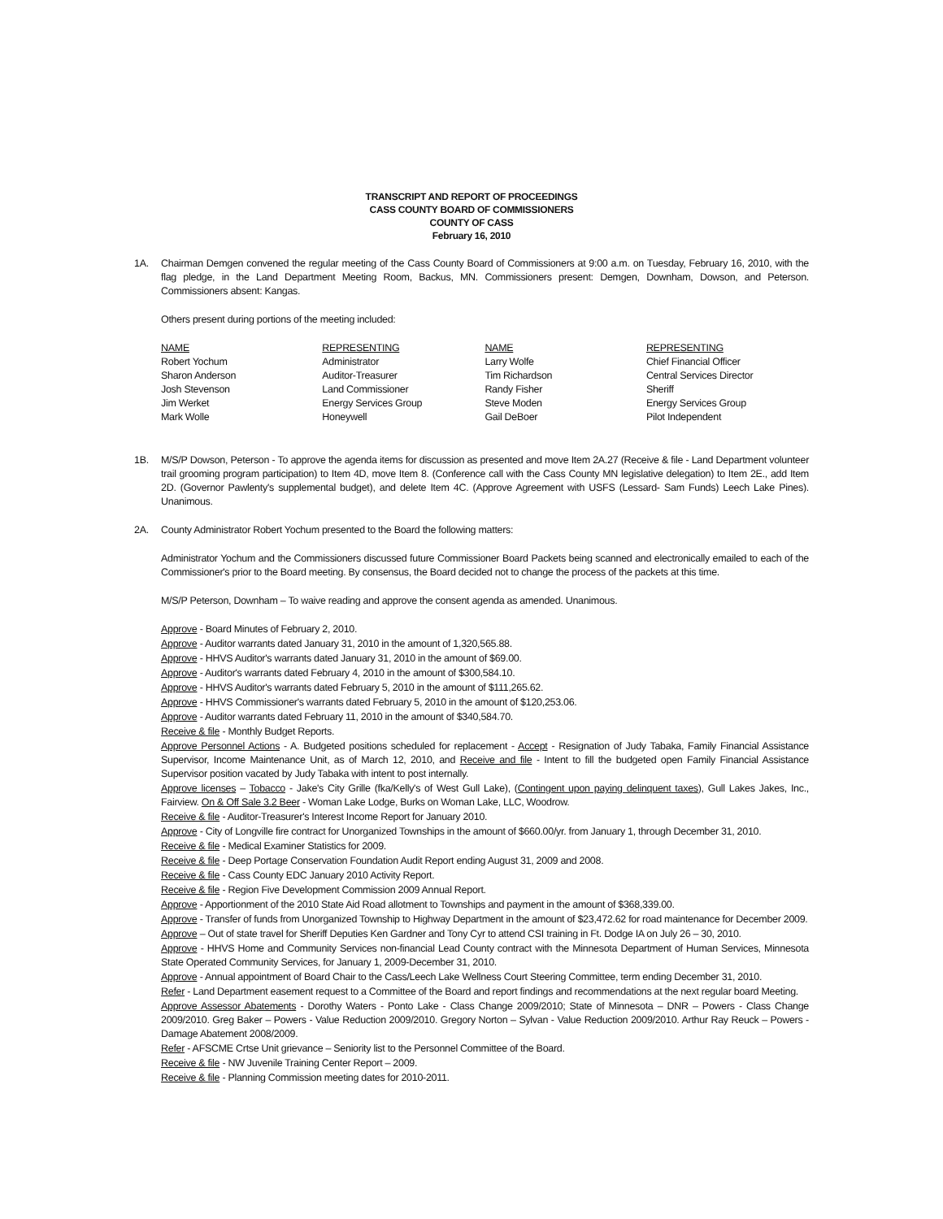TRANSCRIPT AND REPORT OF PROCEEDINGS
CASS COUNTY BOARD OF COMMISSIONERS
COUNTY OF CASS
February 16, 2010
1A. Chairman Demgen convened the regular meeting of the Cass County Board of Commissioners at 9:00 a.m. on Tuesday, February 16, 2010, with the flag pledge, in the Land Department Meeting Room, Backus, MN. Commissioners present: Demgen, Downham, Dowson, and Peterson. Commissioners absent: Kangas.
Others present during portions of the meeting included:
| NAME | REPRESENTING | NAME | REPRESENTING |
| Robert Yochum | Administrator | Larry Wolfe | Chief Financial Officer |
| Sharon Anderson | Auditor-Treasurer | Tim Richardson | Central Services Director |
| Josh Stevenson | Land Commissioner | Randy Fisher | Sheriff |
| Jim Werket | Energy Services Group | Steve Moden | Energy Services Group |
| Mark Wolle | Honeywell | Gail DeBoer | Pilot Independent |
1B. M/S/P Dowson, Peterson - To approve the agenda items for discussion as presented and move Item 2A.27 (Receive & file - Land Department volunteer trail grooming program participation) to Item 4D, move Item 8. (Conference call with the Cass County MN legislative delegation) to Item 2E., add Item 2D. (Governor Pawlenty's supplemental budget), and delete Item 4C. (Approve Agreement with USFS (Lessard- Sam Funds) Leech Lake Pines). Unanimous.
2A. County Administrator Robert Yochum presented to the Board the following matters:
Administrator Yochum and the Commissioners discussed future Commissioner Board Packets being scanned and electronically emailed to each of the Commissioner's prior to the Board meeting. By consensus, the Board decided not to change the process of the packets at this time.
M/S/P Peterson, Downham – To waive reading and approve the consent agenda as amended. Unanimous.
Approve - Board Minutes of February 2, 2010.
Approve - Auditor warrants dated January 31, 2010 in the amount of 1,320,565.88.
Approve - HHVS Auditor's warrants dated January 31, 2010 in the amount of $69.00.
Approve - Auditor's warrants dated February 4, 2010 in the amount of $300,584.10.
Approve - HHVS Auditor's warrants dated February 5, 2010 in the amount of $111,265.62.
Approve - HHVS Commissioner's warrants dated February 5, 2010 in the amount of $120,253.06.
Approve - Auditor warrants dated February 11, 2010 in the amount of $340,584.70.
Receive & file - Monthly Budget Reports.
Approve Personnel Actions - A. Budgeted positions scheduled for replacement - Accept - Resignation of Judy Tabaka, Family Financial Assistance Supervisor, Income Maintenance Unit, as of March 12, 2010, and Receive and file - Intent to fill the budgeted open Family Financial Assistance Supervisor position vacated by Judy Tabaka with intent to post internally.
Approve licenses – Tobacco - Jake's City Grille (fka/Kelly's of West Gull Lake), (Contingent upon paying delinquent taxes), Gull Lakes Jakes, Inc., Fairview. On & Off Sale 3.2 Beer - Woman Lake Lodge, Burks on Woman Lake, LLC, Woodrow.
Receive & file - Auditor-Treasurer's Interest Income Report for January 2010.
Approve - City of Longville fire contract for Unorganized Townships in the amount of $660.00/yr. from January 1, through December 31, 2010.
Receive & file - Medical Examiner Statistics for 2009.
Receive & file - Deep Portage Conservation Foundation Audit Report ending August 31, 2009 and 2008.
Receive & file - Cass County EDC January 2010 Activity Report.
Receive & file - Region Five Development Commission 2009 Annual Report.
Approve - Apportionment of the 2010 State Aid Road allotment to Townships and payment in the amount of $368,339.00.
Approve - Transfer of funds from Unorganized Township to Highway Department in the amount of $23,472.62 for road maintenance for December 2009.
Approve – Out of state travel for Sheriff Deputies Ken Gardner and Tony Cyr to attend CSI training in Ft. Dodge IA on July 26 – 30, 2010.
Approve - HHVS Home and Community Services non-financial Lead County contract with the Minnesota Department of Human Services, Minnesota State Operated Community Services, for January 1, 2009-December 31, 2010.
Approve - Annual appointment of Board Chair to the Cass/Leech Lake Wellness Court Steering Committee, term ending December 31, 2010.
Refer - Land Department easement request to a Committee of the Board and report findings and recommendations at the next regular board Meeting.
Approve Assessor Abatements - Dorothy Waters - Ponto Lake - Class Change 2009/2010; State of Minnesota – DNR – Powers - Class Change 2009/2010. Greg Baker – Powers - Value Reduction 2009/2010. Gregory Norton – Sylvan - Value Reduction 2009/2010. Arthur Ray Reuck – Powers - Damage Abatement 2008/2009.
Refer - AFSCME Crtse Unit grievance – Seniority list to the Personnel Committee of the Board.
Receive & file - NW Juvenile Training Center Report – 2009.
Receive & file - Planning Commission meeting dates for 2010-2011.